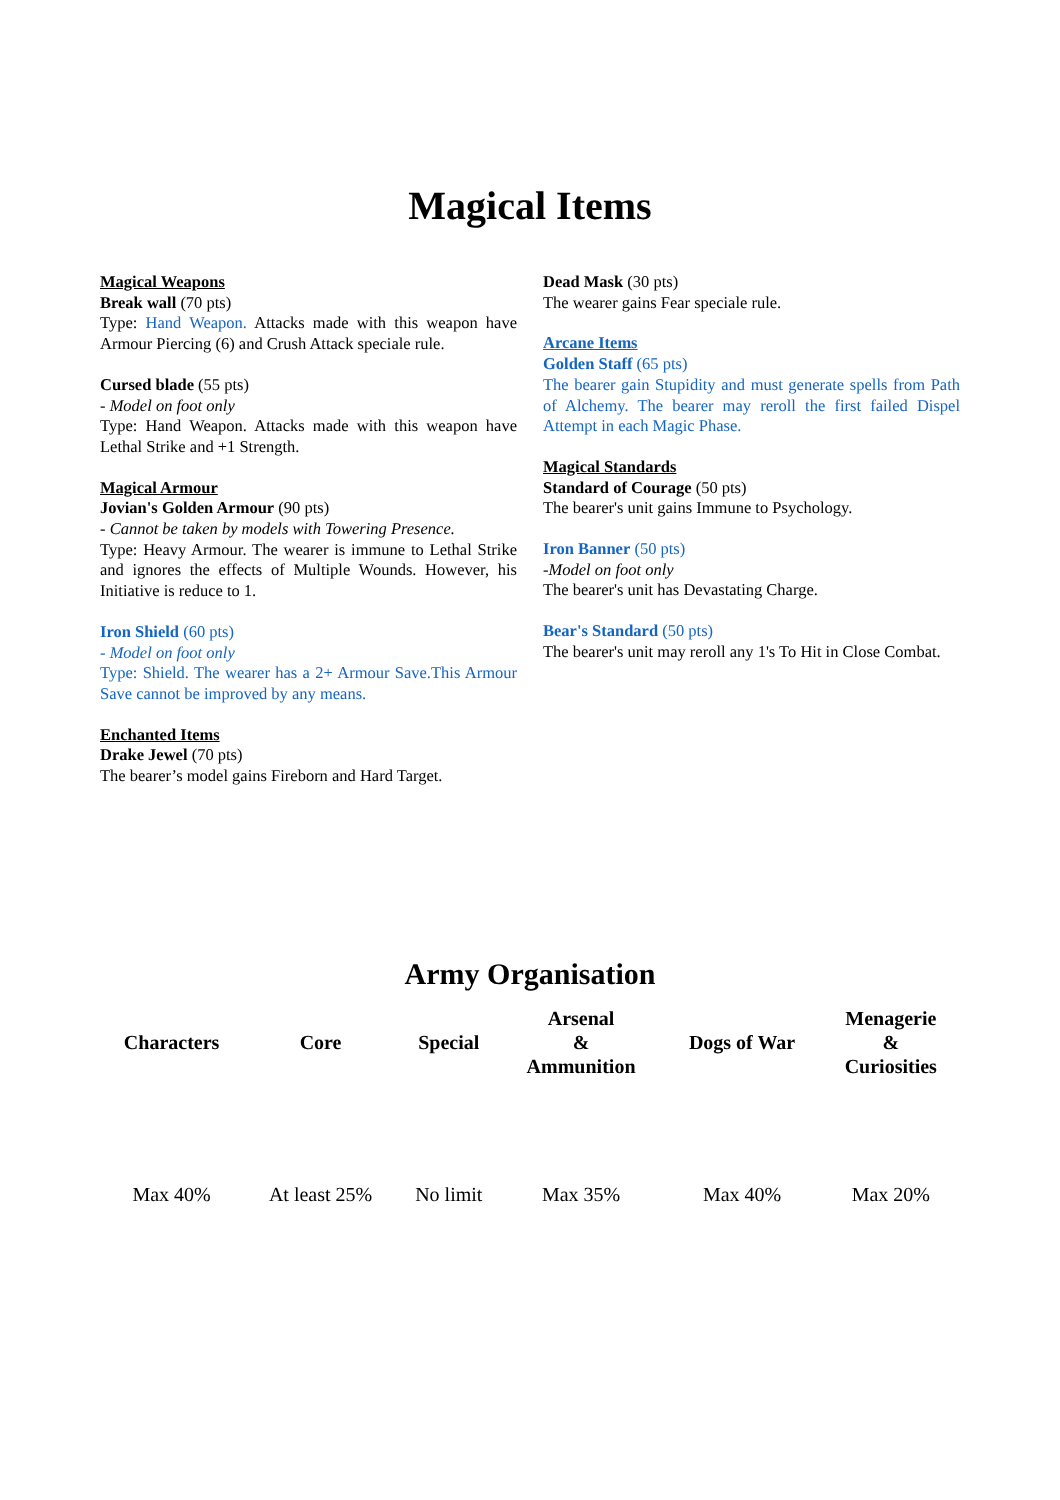Magical Items
Magical Weapons
Break wall (70 pts)
Type: Hand Weapon. Attacks made with this weapon have Armour Piercing (6) and Crush Attack speciale rule.
Cursed blade (55 pts)
- Model on foot only
Type: Hand Weapon. Attacks made with this weapon have Lethal Strike and +1 Strength.
Magical Armour
Jovian's Golden Armour (90 pts)
- Cannot be taken by models with Towering Presence.
Type: Heavy Armour. The wearer is immune to Lethal Strike and ignores the effects of Multiple Wounds. However, his Initiative is reduce to 1.
Iron Shield (60 pts)
- Model on foot only
Type: Shield. The wearer has a 2+ Armour Save.This Armour Save cannot be improved by any means.
Enchanted Items
Drake Jewel (70 pts)
The bearer’s model gains Fireborn and Hard Target.
Dead Mask (30 pts)
The wearer gains Fear speciale rule.
Arcane Items
Golden Staff (65 pts)
The bearer gain Stupidity and must generate spells from Path of Alchemy. The bearer may reroll the first failed Dispel Attempt in each Magic Phase.
Magical Standards
Standard of Courage (50 pts)
The bearer's unit gains Immune to Psychology.
Iron Banner (50 pts)
-Model on foot only
The bearer's unit has Devastating Charge.
Bear's Standard (50 pts)
The bearer's unit may reroll any 1's To Hit in Close Combat.
Army Organisation
| Characters | Core | Special | Arsenal & Ammunition | Dogs of War | Menagerie & Curiosities |
| --- | --- | --- | --- | --- | --- |
| Max 40% | At least 25% | No limit | Max 35% | Max 40% | Max 20% |